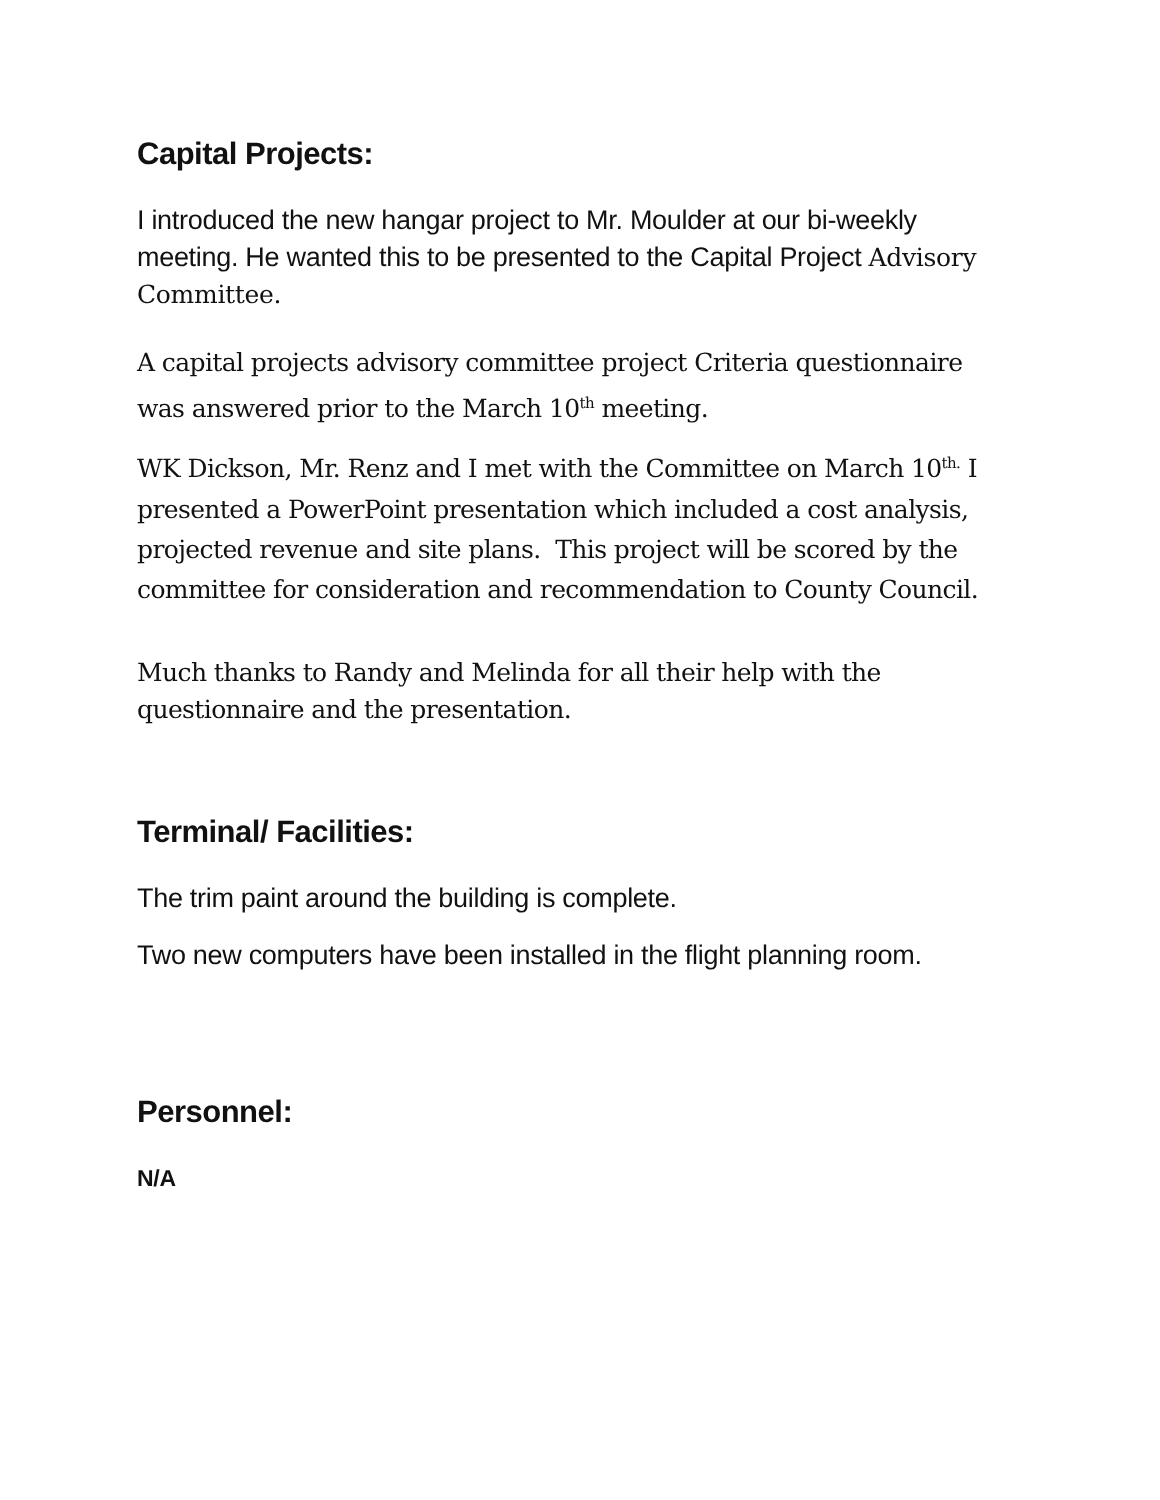Capital Projects:
I introduced the new hangar project to Mr. Moulder at our bi-weekly meeting. He wanted this to be presented to the Capital Project Advisory Committee.
A capital projects advisory committee project Criteria questionnaire was answered prior to the March 10<sup>th</sup> meeting.
WK Dickson, Mr. Renz and I met with the Committee on March 10<sup>th.</sup> I presented a PowerPoint presentation which included a cost analysis, projected revenue and site plans. This project will be scored by the committee for consideration and recommendation to County Council.
Much thanks to Randy and Melinda for all their help with the questionnaire and the presentation.
Terminal/ Facilities:
The trim paint around the building is complete.
Two new computers have been installed in the flight planning room.
Personnel:
N/A